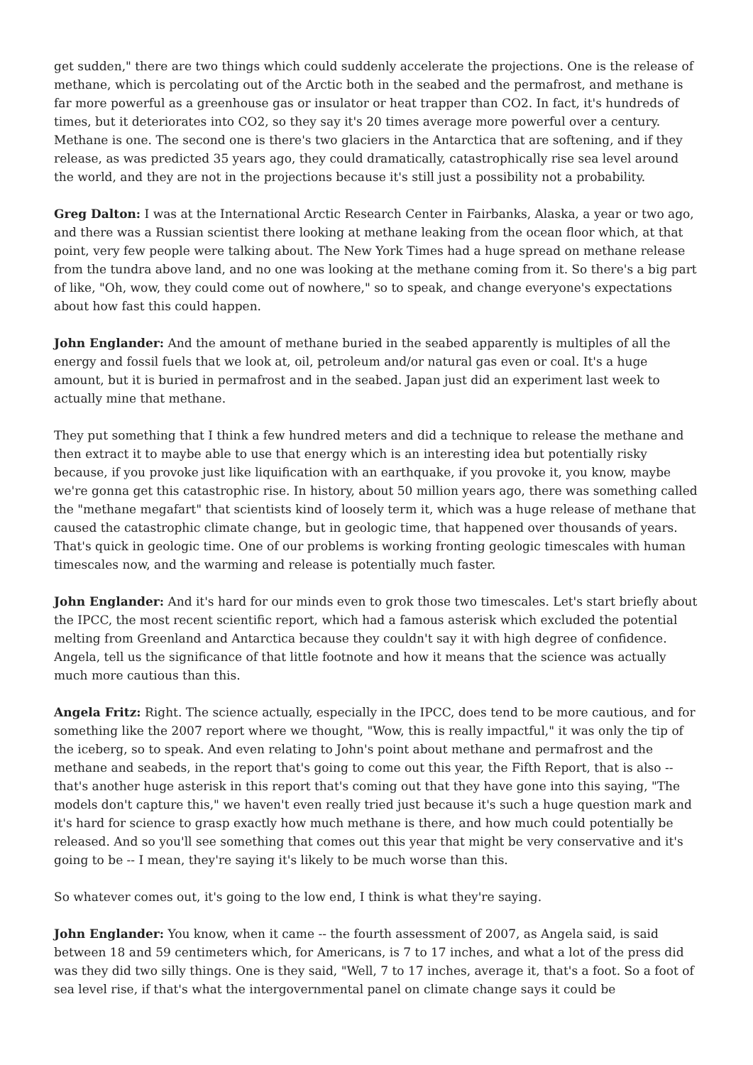get sudden," there are two things which could suddenly accelerate the projections. One is the release of methane, which is percolating out of the Arctic both in the seabed and the permafrost, and methane is far more powerful as a greenhouse gas or insulator or heat trapper than CO2. In fact, it's hundreds of times, but it deteriorates into CO2, so they say it's 20 times average more powerful over a century. Methane is one. The second one is there's two glaciers in the Antarctica that are softening, and if they release, as was predicted 35 years ago, they could dramatically, catastrophically rise sea level around the world, and they are not in the projections because it's still just a possibility not a probability.
Greg Dalton: I was at the International Arctic Research Center in Fairbanks, Alaska, a year or two ago, and there was a Russian scientist there looking at methane leaking from the ocean floor which, at that point, very few people were talking about. The New York Times had a huge spread on methane release from the tundra above land, and no one was looking at the methane coming from it. So there's a big part of like, "Oh, wow, they could come out of nowhere," so to speak, and change everyone's expectations about how fast this could happen.
John Englander: And the amount of methane buried in the seabed apparently is multiples of all the energy and fossil fuels that we look at, oil, petroleum and/or natural gas even or coal. It's a huge amount, but it is buried in permafrost and in the seabed. Japan just did an experiment last week to actually mine that methane.
They put something that I think a few hundred meters and did a technique to release the methane and then extract it to maybe able to use that energy which is an interesting idea but potentially risky because, if you provoke just like liquification with an earthquake, if you provoke it, you know, maybe we're gonna get this catastrophic rise. In history, about 50 million years ago, there was something called the "methane megafart" that scientists kind of loosely term it, which was a huge release of methane that caused the catastrophic climate change, but in geologic time, that happened over thousands of years. That's quick in geologic time. One of our problems is working fronting geologic timescales with human timescales now, and the warming and release is potentially much faster.
John Englander: And it's hard for our minds even to grok those two timescales. Let's start briefly about the IPCC, the most recent scientific report, which had a famous asterisk which excluded the potential melting from Greenland and Antarctica because they couldn't say it with high degree of confidence. Angela, tell us the significance of that little footnote and how it means that the science was actually much more cautious than this.
Angela Fritz: Right. The science actually, especially in the IPCC, does tend to be more cautious, and for something like the 2007 report where we thought, "Wow, this is really impactful," it was only the tip of the iceberg, so to speak. And even relating to John's point about methane and permafrost and the methane and seabeds, in the report that's going to come out this year, the Fifth Report, that is also -- that's another huge asterisk in this report that's coming out that they have gone into this saying, "The models don't capture this," we haven't even really tried just because it's such a huge question mark and it's hard for science to grasp exactly how much methane is there, and how much could potentially be released. And so you'll see something that comes out this year that might be very conservative and it's going to be -- I mean, they're saying it's likely to be much worse than this.
So whatever comes out, it's going to the low end, I think is what they're saying.
John Englander: You know, when it came -- the fourth assessment of 2007, as Angela said, is said between 18 and 59 centimeters which, for Americans, is 7 to 17 inches, and what a lot of the press did was they did two silly things. One is they said, "Well, 7 to 17 inches, average it, that's a foot. So a foot of sea level rise, if that's what the intergovernmental panel on climate change says it could be